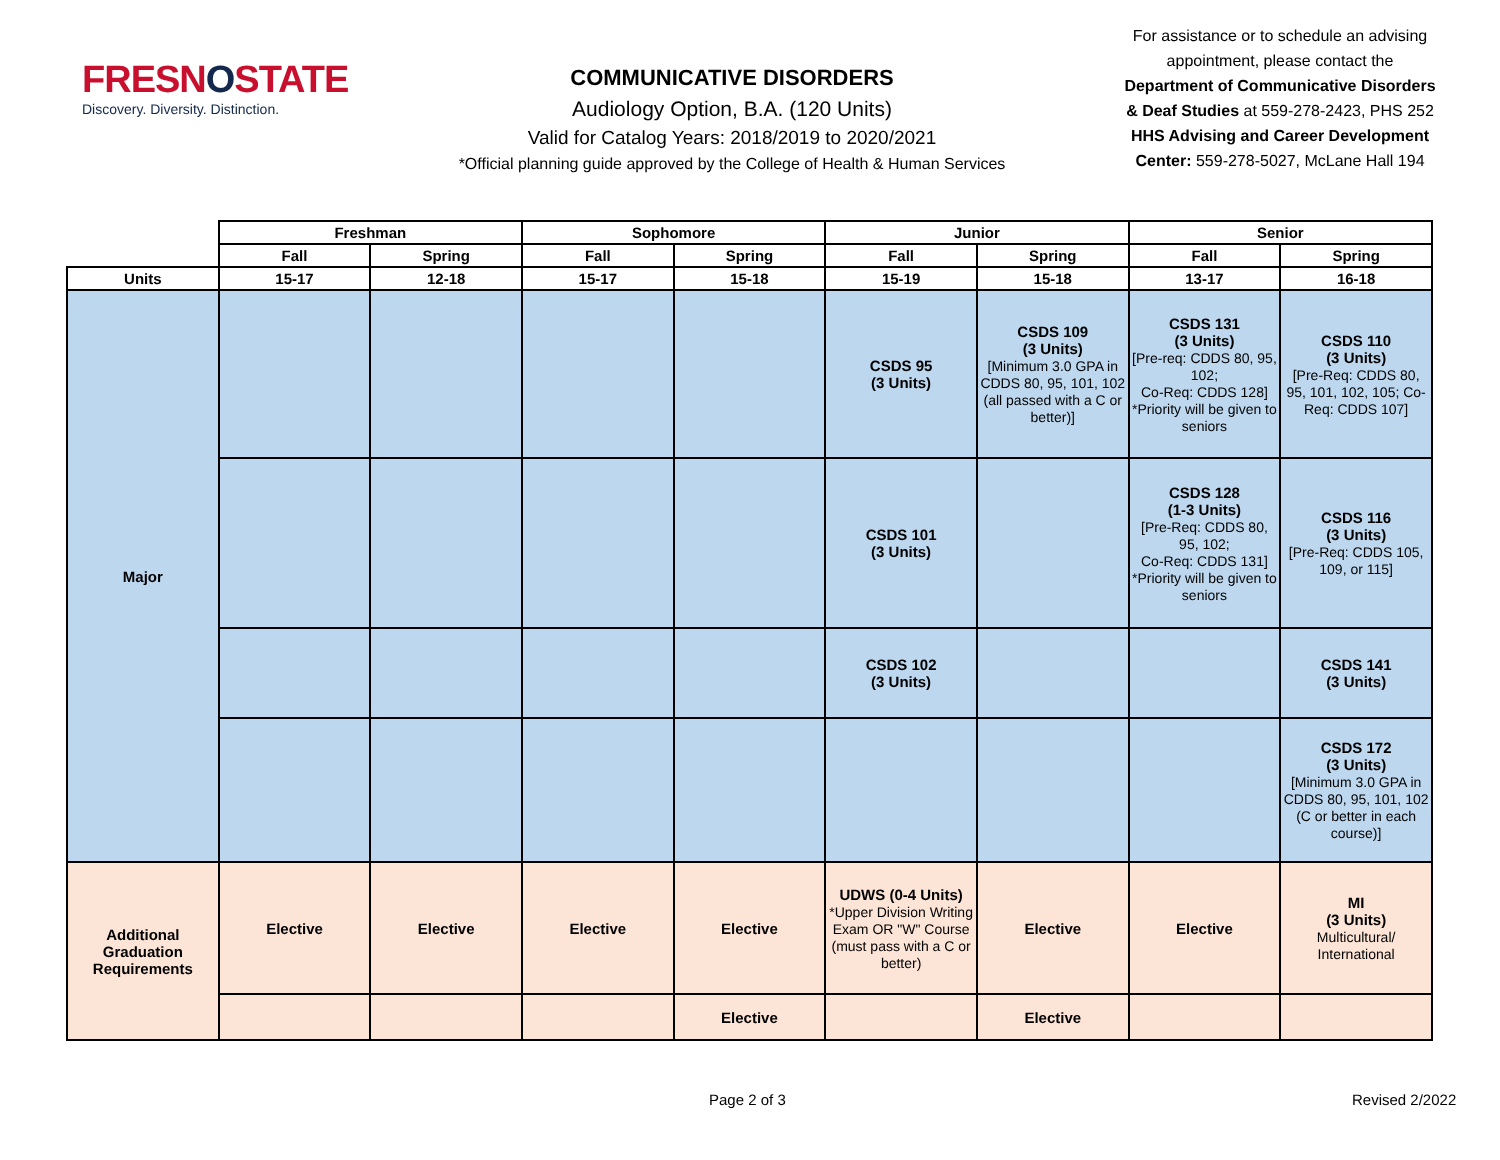FRESNOSTATE
Discovery. Diversity. Distinction.
COMMUNICATIVE DISORDERS
Audiology Option, B.A. (120 Units)
Valid for Catalog Years: 2018/2019 to 2020/2021
*Official planning guide approved by the College of Health & Human Services
For assistance or to schedule an advising appointment, please contact the Department of Communicative Disorders & Deaf Studies at 559-278-2423, PHS 252
HHS Advising and Career Development Center: 559-278-5027, McLane Hall 194
| | Freshman | | Sophomore | | Junior | | Senior | |
| --- | --- | --- | --- | --- | --- | --- | --- | --- |
| | Fall | Spring | Fall | Spring | Fall | Spring | Fall | Spring |
| Units | 15-17 | 12-18 | 15-17 | 15-18 | 15-19 | 15-18 | 13-17 | 16-18 |
| Major | | | | | CSDS 95 (3 Units) | CSDS 109 (3 Units) [Minimum 3.0 GPA in CDDS 80, 95, 101, 102 (all passed with a C or better)] | CSDS 131 (3 Units) [Pre-req: CDDS 80, 95, 102; Co-Req: CDDS 128] *Priority will be given to seniors | CSDS 110 (3 Units) [Pre-Req: CDDS 80, 95, 101, 102, 105; Co-Req: CDDS 107] |
| | | | | | CSDS 101 (3 Units) | | CSDS 128 (1-3 Units) [Pre-Req: CDDS 80, 95, 102; Co-Req: CDDS 131] *Priority will be given to seniors | CSDS 116 (3 Units) [Pre-Req: CDDS 105, 109, or 115] |
| | | | | | CSDS 102 (3 Units) | | | CSDS 141 (3 Units) |
| | | | | | | | | CSDS 172 (3 Units) [Minimum 3.0 GPA in CDDS 80, 95, 101, 102 (C or better in each course)] |
| Additional Graduation Requirements | Elective | Elective | Elective | Elective | UDWS (0-4 Units) *Upper Division Writing Exam OR "W" Course (must pass with a C or better) | Elective | Elective | MI (3 Units) Multicultural/ International |
| | | | | Elective | | Elective | | |
Page 2 of 3 Revised 2/2022